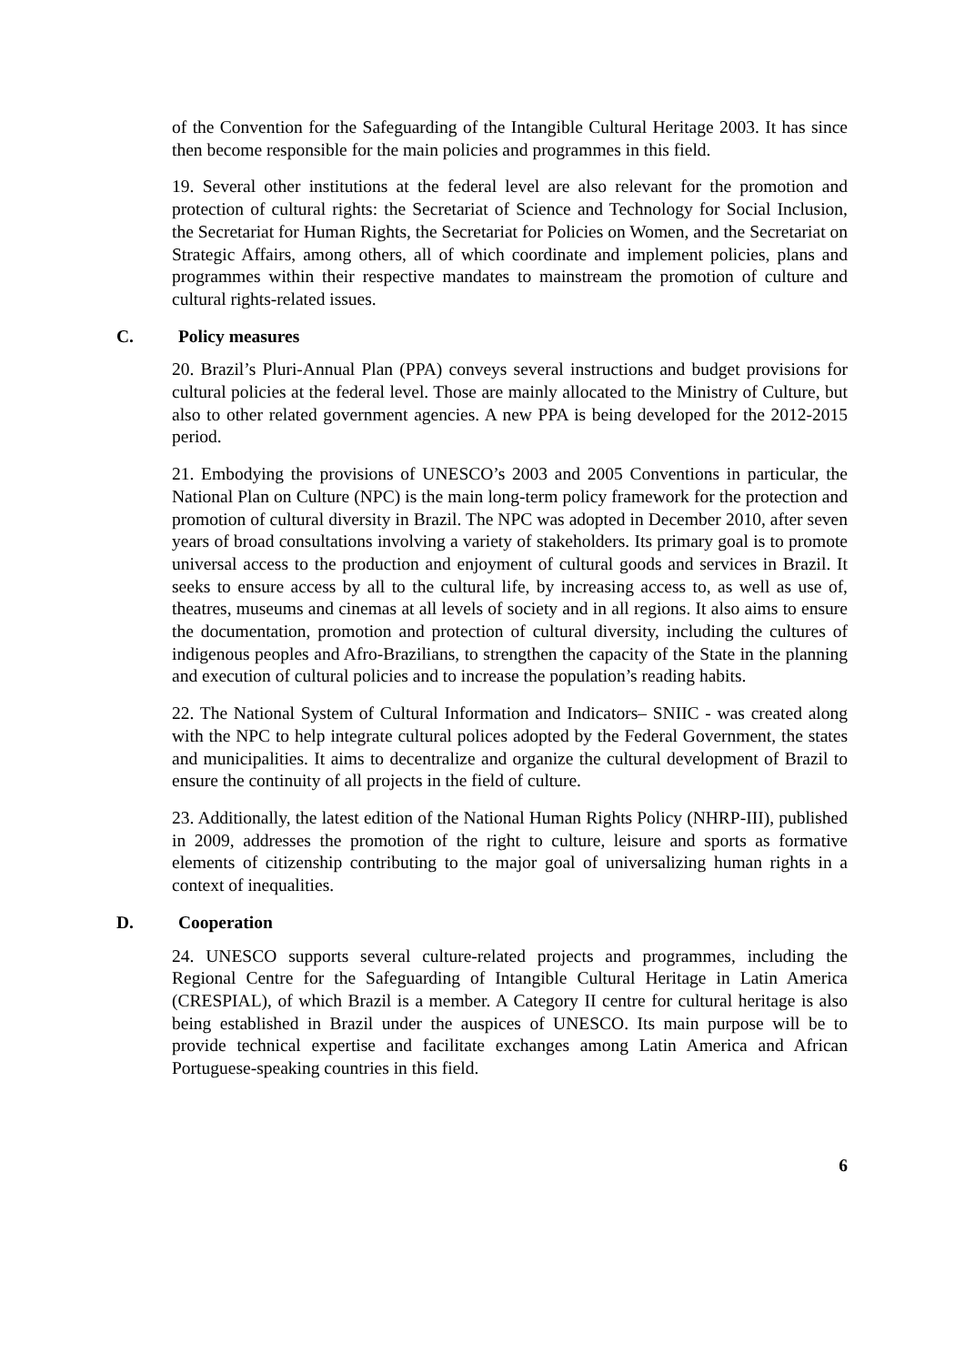of the Convention for the Safeguarding of the Intangible Cultural Heritage 2003. It has since then become responsible for the main policies and programmes in this field.
19. Several other institutions at the federal level are also relevant for the promotion and protection of cultural rights: the Secretariat of Science and Technology for Social Inclusion, the Secretariat for Human Rights, the Secretariat for Policies on Women, and the Secretariat on Strategic Affairs, among others, all of which coordinate and implement policies, plans and programmes within their respective mandates to mainstream the promotion of culture and cultural rights-related issues.
C. Policy measures
20. Brazil’s Pluri-Annual Plan (PPA) conveys several instructions and budget provisions for cultural policies at the federal level. Those are mainly allocated to the Ministry of Culture, but also to other related government agencies. A new PPA is being developed for the 2012-2015 period.
21. Embodying the provisions of UNESCO’s 2003 and 2005 Conventions in particular, the National Plan on Culture (NPC) is the main long-term policy framework for the protection and promotion of cultural diversity in Brazil. The NPC was adopted in December 2010, after seven years of broad consultations involving a variety of stakeholders. Its primary goal is to promote universal access to the production and enjoyment of cultural goods and services in Brazil. It seeks to ensure access by all to the cultural life, by increasing access to, as well as use of, theatres, museums and cinemas at all levels of society and in all regions. It also aims to ensure the documentation, promotion and protection of cultural diversity, including the cultures of indigenous peoples and Afro-Brazilians, to strengthen the capacity of the State in the planning and execution of cultural policies and to increase the population’s reading habits.
22. The National System of Cultural Information and Indicators– SNIIC - was created along with the NPC to help integrate cultural polices adopted by the Federal Government, the states and municipalities. It aims to decentralize and organize the cultural development of Brazil to ensure the continuity of all projects in the field of culture.
23. Additionally, the latest edition of the National Human Rights Policy (NHRP-III), published in 2009, addresses the promotion of the right to culture, leisure and sports as formative elements of citizenship contributing to the major goal of universalizing human rights in a context of inequalities.
D. Cooperation
24. UNESCO supports several culture-related projects and programmes, including the Regional Centre for the Safeguarding of Intangible Cultural Heritage in Latin America (CRESPIAL), of which Brazil is a member. A Category II centre for cultural heritage is also being established in Brazil under the auspices of UNESCO. Its main purpose will be to provide technical expertise and facilitate exchanges among Latin America and African Portuguese-speaking countries in this field.
6